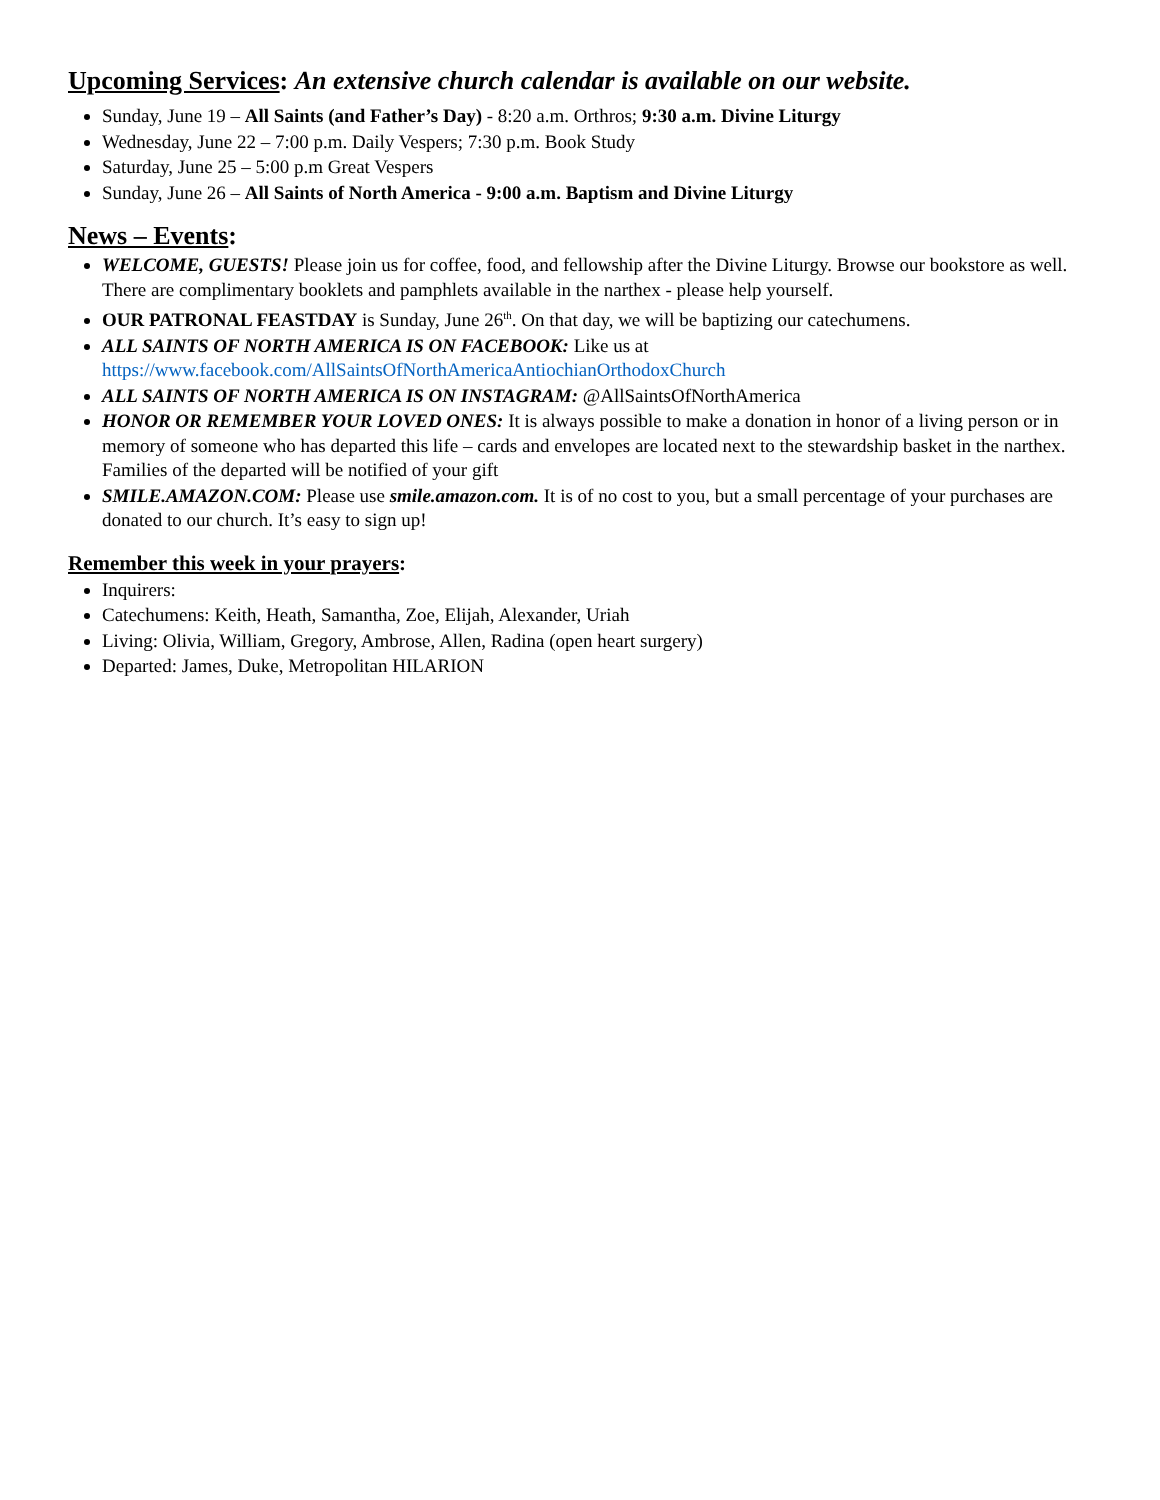Upcoming Services: An extensive church calendar is available on our website.
Sunday, June 19 – All Saints (and Father’s Day) - 8:20 a.m. Orthros; 9:30 a.m. Divine Liturgy
Wednesday, June 22 – 7:00 p.m. Daily Vespers; 7:30 p.m. Book Study
Saturday, June 25 – 5:00 p.m Great Vespers
Sunday, June 26 – All Saints of North America - 9:00 a.m. Baptism and Divine Liturgy
News – Events:
WELCOME, GUESTS! Please join us for coffee, food, and fellowship after the Divine Liturgy. Browse our bookstore as well. There are complimentary booklets and pamphlets available in the narthex - please help yourself.
OUR PATRONAL FEASTDAY is Sunday, June 26<sup>th</sup>. On that day, we will be baptizing our catechumens.
ALL SAINTS OF NORTH AMERICA IS ON FACEBOOK: Like us at https://www.facebook.com/AllSaintsOfNorthAmericaAntiochianOrthodoxChurch
ALL SAINTS OF NORTH AMERICA IS ON INSTAGRAM: @AllSaintsOfNorthAmerica
HONOR OR REMEMBER YOUR LOVED ONES: It is always possible to make a donation in honor of a living person or in memory of someone who has departed this life – cards and envelopes are located next to the stewardship basket in the narthex. Families of the departed will be notified of your gift
SMILE.AMAZON.COM: Please use smile.amazon.com. It is of no cost to you, but a small percentage of your purchases are donated to our church. It’s easy to sign up!
Remember this week in your prayers:
Inquirers:
Catechumens: Keith, Heath, Samantha, Zoe, Elijah, Alexander, Uriah
Living: Olivia, William, Gregory, Ambrose, Allen, Radina (open heart surgery)
Departed: James, Duke, Metropolitan HILARION